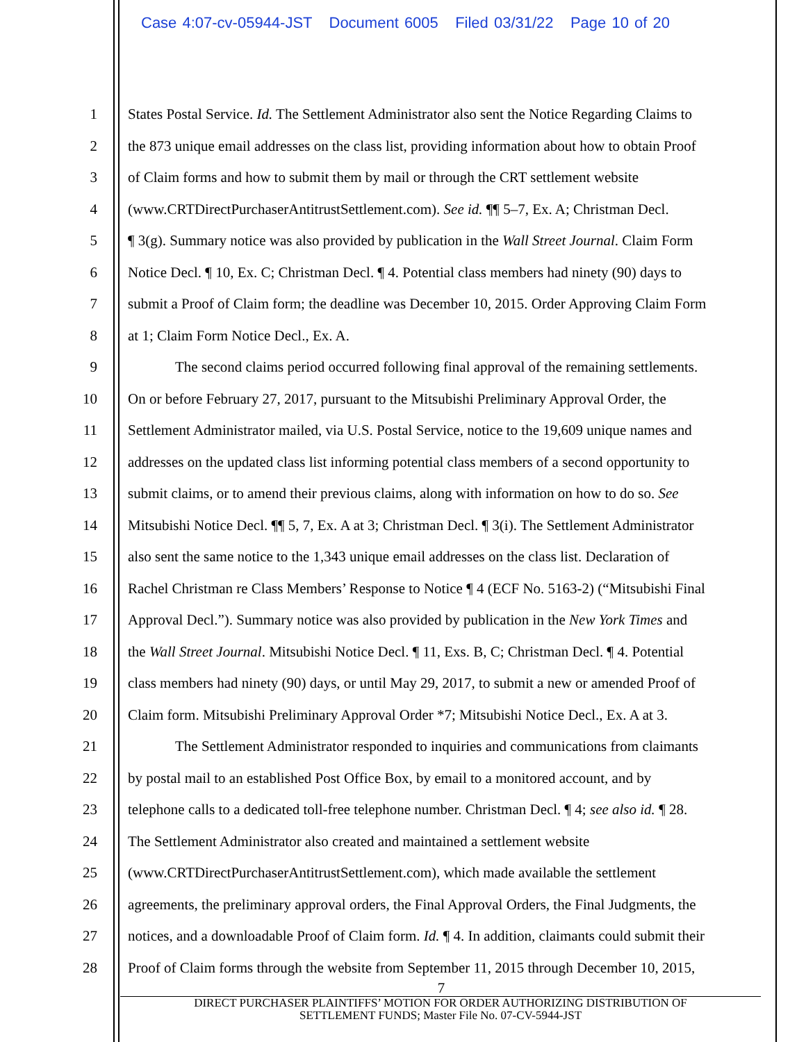Case 4:07-cv-05944-JST Document 6005 Filed 03/31/22 Page 10 of 20
1 States Postal Service. Id. The Settlement Administrator also sent the Notice Regarding Claims to
2 the 873 unique email addresses on the class list, providing information about how to obtain Proof
3 of Claim forms and how to submit them by mail or through the CRT settlement website
4 (www.CRTDirectPurchaserAntitrustSettlement.com). See id. ¶¶ 5–7, Ex. A; Christman Decl.
5 ¶ 3(g). Summary notice was also provided by publication in the Wall Street Journal. Claim Form
6 Notice Decl. ¶ 10, Ex. C; Christman Decl. ¶ 4. Potential class members had ninety (90) days to
7 submit a Proof of Claim form; the deadline was December 10, 2015. Order Approving Claim Form
8 at 1; Claim Form Notice Decl., Ex. A.
9 The second claims period occurred following final approval of the remaining settlements.
10 On or before February 27, 2017, pursuant to the Mitsubishi Preliminary Approval Order, the
11 Settlement Administrator mailed, via U.S. Postal Service, notice to the 19,609 unique names and
12 addresses on the updated class list informing potential class members of a second opportunity to
13 submit claims, or to amend their previous claims, along with information on how to do so. See
14 Mitsubishi Notice Decl. ¶¶ 5, 7, Ex. A at 3; Christman Decl. ¶ 3(i). The Settlement Administrator
15 also sent the same notice to the 1,343 unique email addresses on the class list. Declaration of
16 Rachel Christman re Class Members’ Response to Notice ¶ 4 (ECF No. 5163-2) (“Mitsubishi Final
17 Approval Decl.”). Summary notice was also provided by publication in the New York Times and
18 the Wall Street Journal. Mitsubishi Notice Decl. ¶ 11, Exs. B, C; Christman Decl. ¶ 4. Potential
19 class members had ninety (90) days, or until May 29, 2017, to submit a new or amended Proof of
20 Claim form. Mitsubishi Preliminary Approval Order *7; Mitsubishi Notice Decl., Ex. A at 3.
21 The Settlement Administrator responded to inquiries and communications from claimants
22 by postal mail to an established Post Office Box, by email to a monitored account, and by
23 telephone calls to a dedicated toll-free telephone number. Christman Decl. ¶ 4; see also id. ¶ 28.
24 The Settlement Administrator also created and maintained a settlement website
25 (www.CRTDirectPurchaserAntitrustSettlement.com), which made available the settlement
26 agreements, the preliminary approval orders, the Final Approval Orders, the Final Judgments, the
27 notices, and a downloadable Proof of Claim form. Id. ¶ 4. In addition, claimants could submit their
28 Proof of Claim forms through the website from September 11, 2015 through December 10, 2015,
7
DIRECT PURCHASER PLAINTIFFS’ MOTION FOR ORDER AUTHORIZING DISTRIBUTION OF
SETTLEMENT FUNDS; Master File No. 07-CV-5944-JST